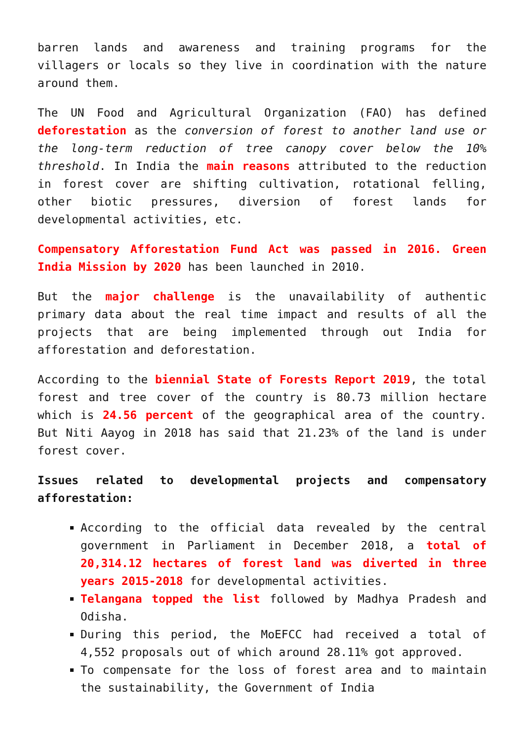barren lands and awareness and training programs for the villagers or locals so they live in coordination with the nature around them.
The UN Food and Agricultural Organization (FAO) has defined deforestation as the conversion of forest to another land use or the long-term reduction of tree canopy cover below the 10% threshold. In India the main reasons attributed to the reduction in forest cover are shifting cultivation, rotational felling, other biotic pressures, diversion of forest lands for developmental activities, etc.
Compensatory Afforestation Fund Act was passed in 2016. Green India Mission by 2020 has been launched in 2010.
But the major challenge is the unavailability of authentic primary data about the real time impact and results of all the projects that are being implemented through out India for afforestation and deforestation.
According to the biennial State of Forests Report 2019, the total forest and tree cover of the country is 80.73 million hectare which is 24.56 percent of the geographical area of the country. But Niti Aayog in 2018 has said that 21.23% of the land is under forest cover.
Issues related to developmental projects and compensatory afforestation:
According to the official data revealed by the central government in Parliament in December 2018, a total of 20,314.12 hectares of forest land was diverted in three years 2015-2018 for developmental activities.
Telangana topped the list followed by Madhya Pradesh and Odisha.
During this period, the MoEFCC had received a total of 4,552 proposals out of which around 28.11% got approved.
To compensate for the loss of forest area and to maintain the sustainability, the Government of India